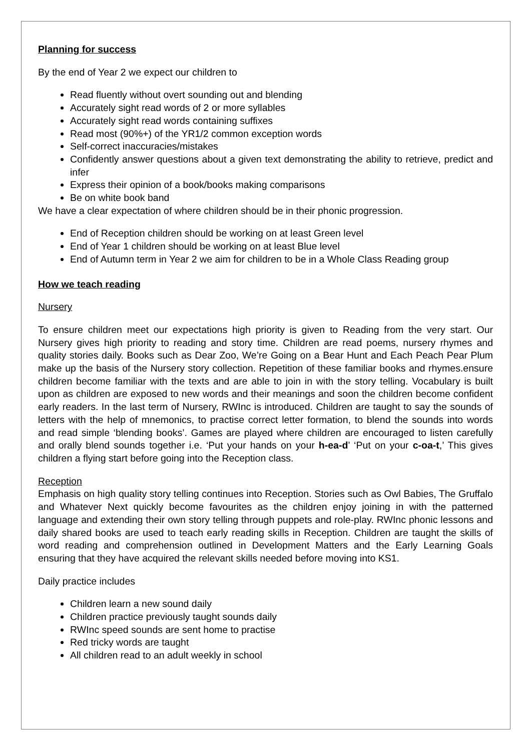Planning for success
By the end of Year 2 we expect our children to
Read fluently without overt sounding out and blending
Accurately sight read words of 2 or more syllables
Accurately sight read words containing suffixes
Read most (90%+) of the YR1/2 common exception words
Self-correct inaccuracies/mistakes
Confidently answer questions about a given text demonstrating the ability to retrieve, predict and infer
Express their opinion of a book/books making comparisons
Be on white book band
We have a clear expectation of where children should be in their phonic progression.
End of Reception children should be working on at least Green level
End of Year 1 children should be working on at least Blue level
End of Autumn term in Year 2 we aim for children to be in a Whole Class Reading group
How we teach reading
Nursery
To ensure children meet our expectations high priority is given to Reading from the very start. Our Nursery gives high priority to reading and story time. Children are read poems, nursery rhymes and quality stories daily. Books such as Dear Zoo, We’re Going on a Bear Hunt and Each Peach Pear Plum make up the basis of the Nursery story collection. Repetition of these familiar books and rhymes.ensure children become familiar with the texts and are able to join in with the story telling. Vocabulary is built upon as children are exposed to new words and their meanings and soon the children become confident early readers. In the last term of Nursery, RWInc is introduced. Children are taught to say the sounds of letters with the help of mnemonics, to practise correct letter formation, to blend the sounds into words and read simple ‘blending books’. Games are played where children are encouraged to listen carefully and orally blend sounds together i.e. ‘Put your hands on your h-ea-d’ ‘Put on your c-oa-t,’ This gives children a flying start before going into the Reception class.
Reception
Emphasis on high quality story telling continues into Reception. Stories such as Owl Babies, The Gruffalo and Whatever Next quickly become favourites as the children enjoy joining in with the patterned language and extending their own story telling through puppets and role-play. RWInc phonic lessons and daily shared books are used to teach early reading skills in Reception. Children are taught the skills of word reading and comprehension outlined in Development Matters and the Early Learning Goals ensuring that they have acquired the relevant skills needed before moving into KS1.
Daily practice includes
Children learn a new sound daily
Children practice previously taught sounds daily
RWInc speed sounds are sent home to practise
Red tricky words are taught
All children read to an adult weekly in school